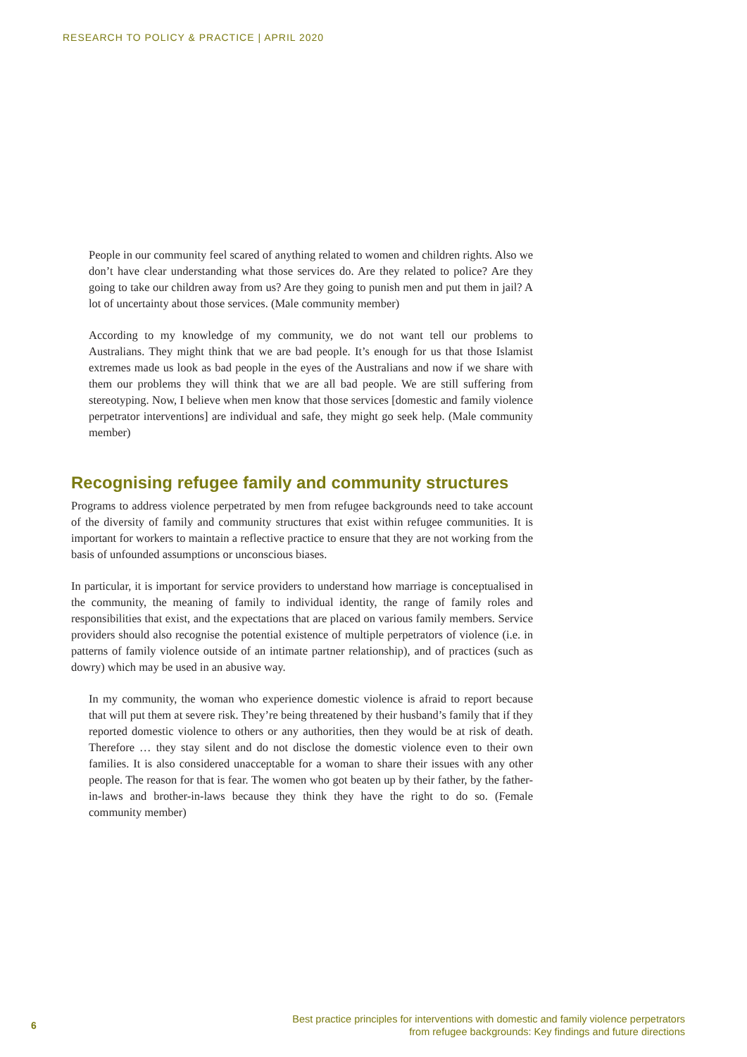RESEARCH TO POLICY & PRACTICE | APRIL 2020
People in our community feel scared of anything related to women and children rights. Also we don’t have clear understanding what those services do. Are they related to police? Are they going to take our children away from us? Are they going to punish men and put them in jail? A lot of uncertainty about those services. (Male community member)
According to my knowledge of my community, we do not want tell our problems to Australians. They might think that we are bad people. It’s enough for us that those Islamist extremes made us look as bad people in the eyes of the Australians and now if we share with them our problems they will think that we are all bad people. We are still suffering from stereotyping. Now, I believe when men know that those services [domestic and family violence perpetrator interventions] are individual and safe, they might go seek help. (Male community member)
Recognising refugee family and community structures
Programs to address violence perpetrated by men from refugee backgrounds need to take account of the diversity of family and community structures that exist within refugee communities. It is important for workers to maintain a reflective practice to ensure that they are not working from the basis of unfounded assumptions or unconscious biases.
In particular, it is important for service providers to understand how marriage is conceptualised in the community, the meaning of family to individual identity, the range of family roles and responsibilities that exist, and the expectations that are placed on various family members. Service providers should also recognise the potential existence of multiple perpetrators of violence (i.e. in patterns of family violence outside of an intimate partner relationship), and of practices (such as dowry) which may be used in an abusive way.
In my community, the woman who experience domestic violence is afraid to report because that will put them at severe risk. They’re being threatened by their husband’s family that if they reported domestic violence to others or any authorities, then they would be at risk of death. Therefore … they stay silent and do not disclose the domestic violence even to their own families. It is also considered unacceptable for a woman to share their issues with any other people. The reason for that is fear. The women who got beaten up by their father, by the father-in-laws and brother-in-laws because they think they have the right to do so. (Female community member)
6
Best practice principles for interventions with domestic and family violence perpetrators
from refugee backgrounds: Key findings and future directions